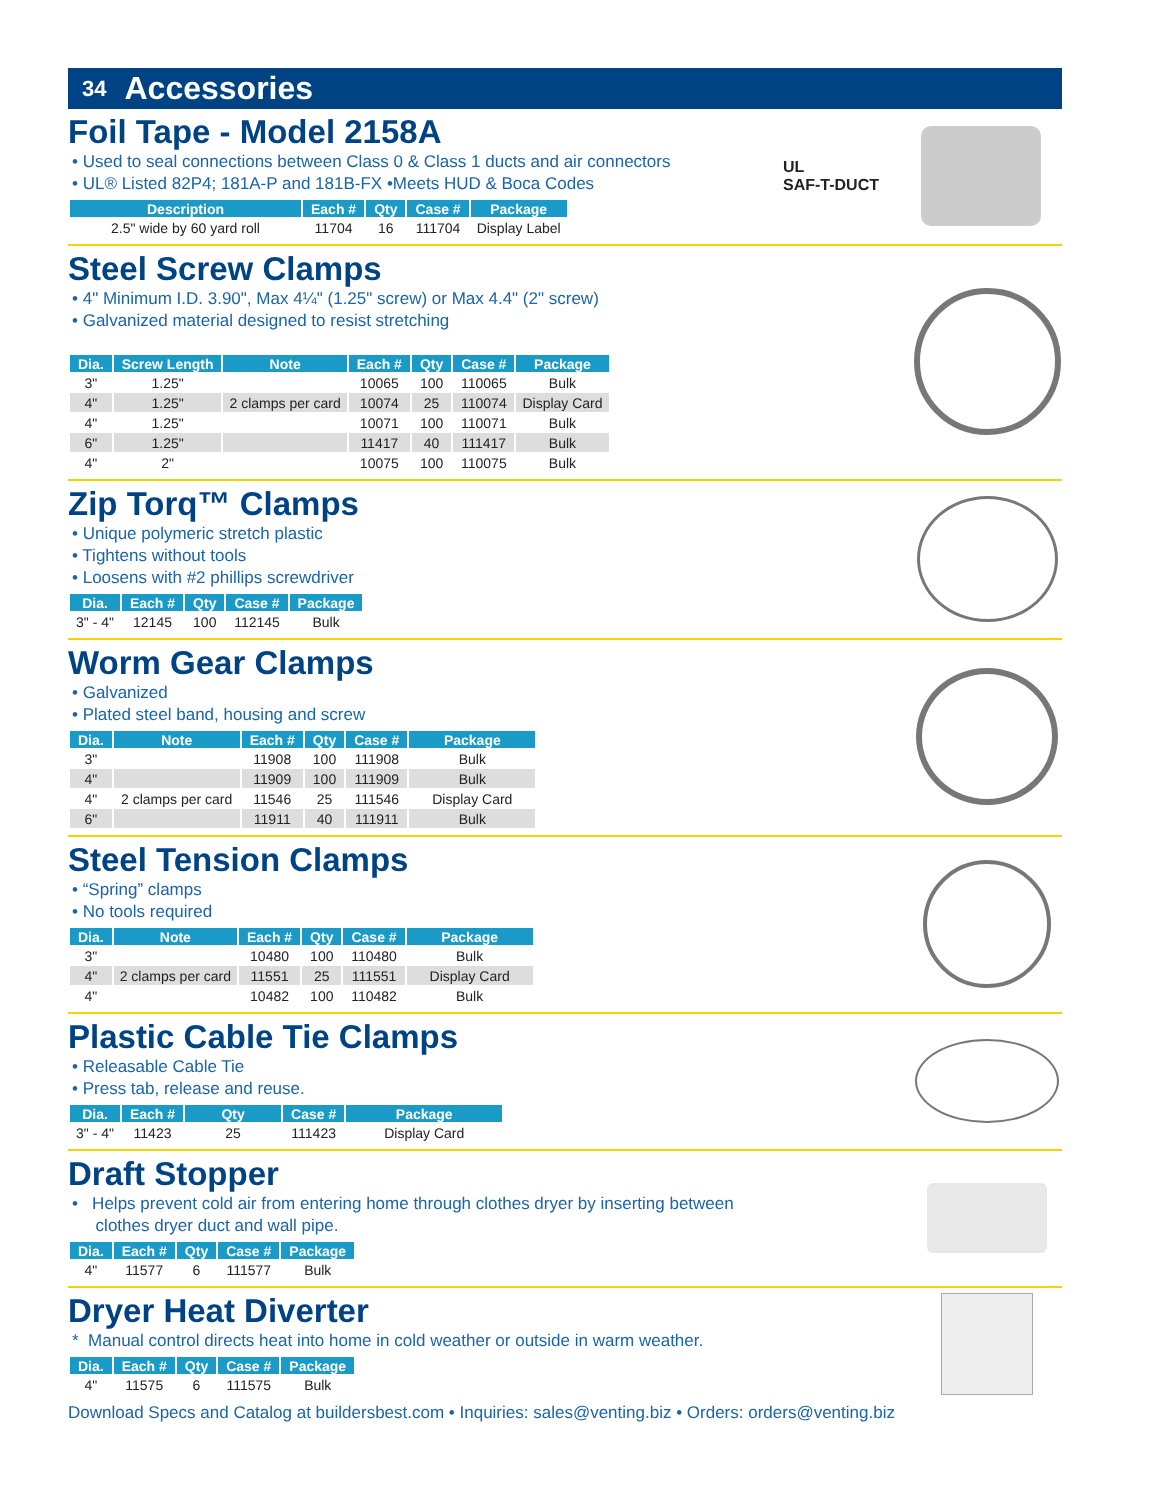34 Accessories
Foil Tape - Model 2158A
• Used to seal connections between Class 0 & Class 1 ducts and air connectors
• UL® Listed 82P4; 181A-P and 181B-FX •Meets HUD & Boca Codes
| Description | Each # | Qty | Case # | Package |
| --- | --- | --- | --- | --- |
| 2.5" wide by 60 yard roll | 11704 | 16 | 111704 | Display Label |
UL
SAF-T-DUCT
Steel Screw Clamps
• 4" Minimum I.D. 3.90", Max 4¼" (1.25" screw) or Max 4.4" (2" screw)
• Galvanized material designed to resist stretching
| Dia. | Screw Length | Note | Each # | Qty | Case # | Package |
| --- | --- | --- | --- | --- | --- | --- |
| 3" | 1.25" | | 10065 | 100 | 110065 | Bulk |
| 4" | 1.25" | 2 clamps per card | 10074 | 25 | 110074 | Display Card |
| 4" | 1.25" | | 10071 | 100 | 110071 | Bulk |
| 6" | 1.25" | | 11417 | 40 | 111417 | Bulk |
| 4" | 2" | | 10075 | 100 | 110075 | Bulk |
Zip Torq™ Clamps
• Unique polymeric stretch plastic
• Tightens without tools
• Loosens with #2 phillips screwdriver
| Dia. | Each # | Qty | Case # | Package |
| --- | --- | --- | --- | --- |
| 3" - 4" | 12145 | 100 | 112145 | Bulk |
Worm Gear Clamps
• Galvanized
• Plated steel band, housing and screw
| Dia. | Note | Each # | Qty | Case # | Package |
| --- | --- | --- | --- | --- | --- |
| 3" | | 11908 | 100 | 111908 | Bulk |
| 4" | | 11909 | 100 | 111909 | Bulk |
| 4" | 2 clamps per card | 11546 | 25 | 111546 | Display Card |
| 6" | | 11911 | 40 | 111911 | Bulk |
Steel Tension Clamps
• “Spring” clamps
• No tools required
| Dia. | Note | Each # | Qty | Case # | Package |
| --- | --- | --- | --- | --- | --- |
| 3" | | 10480 | 100 | 110480 | Bulk |
| 4" | 2 clamps per card | 11551 | 25 | 111551 | Display Card |
| 4" | | 10482 | 100 | 110482 | Bulk |
Plastic Cable Tie Clamps
• Releasable Cable Tie
• Press tab, release and reuse.
| Dia. | Each # | Qty | Case # | Package |
| --- | --- | --- | --- | --- |
| 3" - 4" | 11423 | 25 | 111423 | Display Card |
Draft Stopper
• Helps prevent cold air from entering home through clothes dryer by inserting between
clothes dryer duct and wall pipe.
| Dia. | Each # | Qty | Case # | Package |
| --- | --- | --- | --- | --- |
| 4" | 11577 | 6 | 111577 | Bulk |
Dryer Heat Diverter
* Manual control directs heat into home in cold weather or outside in warm weather.
| Dia. | Each # | Qty | Case # | Package |
| --- | --- | --- | --- | --- |
| 4" | 11575 | 6 | 111575 | Bulk |
Download Specs and Catalog at buildersbest.com • Inquiries: sales@venting.biz • Orders: orders@venting.biz